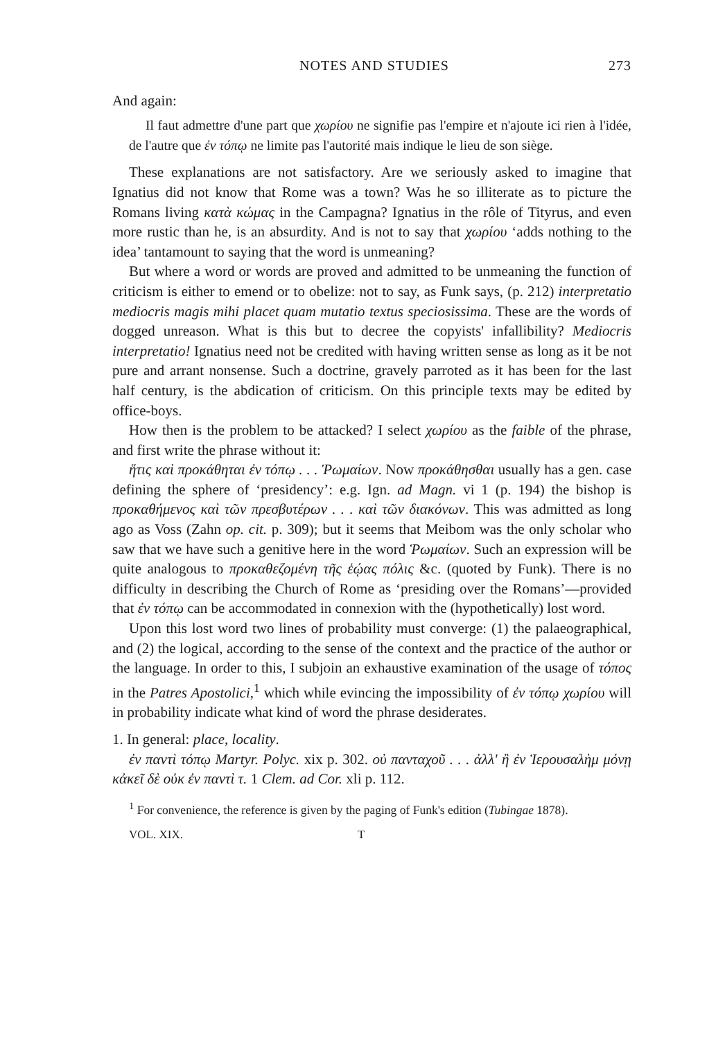NOTES AND STUDIES 273
And again:
Il faut admettre d'une part que χωρίου ne signifie pas l'empire et n'ajoute ici rien à l'idée, de l'autre que ἐν τόπῳ ne limite pas l'autorité mais indique le lieu de son siège.
These explanations are not satisfactory. Are we seriously asked to imagine that Ignatius did not know that Rome was a town? Was he so illiterate as to picture the Romans living κατὰ κώμας in the Campagna? Ignatius in the rôle of Tityrus, and even more rustic than he, is an absurdity. And is not to say that χωρίου ‘adds nothing to the idea’ tantamount to saying that the word is unmeaning?
But where a word or words are proved and admitted to be unmeaning the function of criticism is either to emend or to obelize: not to say, as Funk says, (p. 212) interpretatio mediocris magis mihi placet quam mutatio textus speciosissima. These are the words of dogged unreason. What is this but to decree the copyists' infallibility? Mediocris interpretatio! Ignatius need not be credited with having written sense as long as it be not pure and arrant nonsense. Such a doctrine, gravely parroted as it has been for the last half century, is the abdication of criticism. On this principle texts may be edited by office-boys.
How then is the problem to be attacked? I select χωρίου as the faible of the phrase, and first write the phrase without it:
ἥτις καὶ προκάθηται ἐν τόπῳ . . . Ῥωμαίων. Now προκάθησθαι usually has a gen. case defining the sphere of ‘presidency’: e.g. Ign. ad Magn. vi 1 (p. 194) the bishop is προκαθήμενος καὶ τῶν πρεσβυτέρων . . . καὶ τῶν διακόνων. This was admitted as long ago as Voss (Zahn op. cit. p. 309); but it seems that Meibom was the only scholar who saw that we have such a genitive here in the word Ῥωμαίων. Such an expression will be quite analogous to προκαθεζομένη τῆς ἑῴας πόλις &c. (quoted by Funk). There is no difficulty in describing the Church of Rome as ‘presiding over the Romans’—provided that ἐν τόπῳ can be accommodated in connexion with the (hypothetically) lost word.
Upon this lost word two lines of probability must converge: (1) the palaeographical, and (2) the logical, according to the sense of the context and the practice of the author or the language. In order to this, I subjoin an exhaustive examination of the usage of τόπος in the Patres Apostolici,<sup>1</sup> which while evincing the impossibility of ἐν τόπῳ χωρίου will in probability indicate what kind of word the phrase desiderates.
1. In general: place, locality.
ἐν παντὶ τόπῳ Martyr. Polyc. xix p. 302. οὐ πανταχοῦ . . . ἀλλ' ἢ ἐν Ἱερουσαλὴμ μόνῃ κἀκεῖ δὲ οὐκ ἐν παντὶ τ. 1 Clem. ad Cor. xli p. 112.
<sup>1</sup> For convenience, the reference is given by the paging of Funk's edition (Tubingae 1878).
VOL. XIX. T